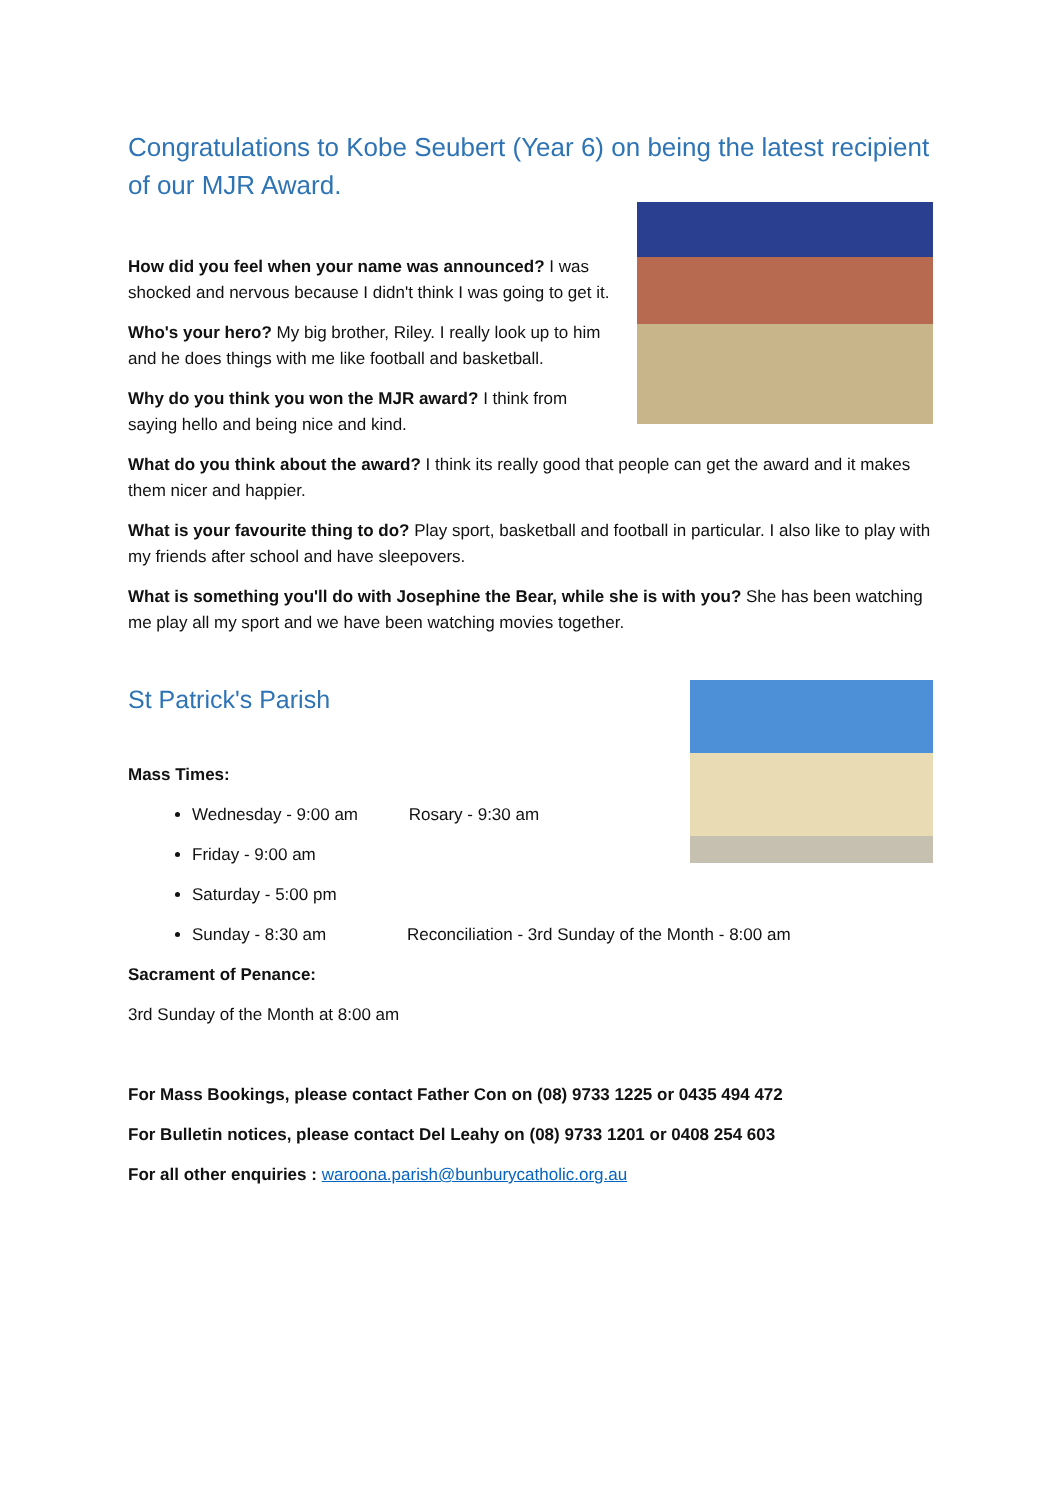Congratulations to Kobe Seubert (Year 6) on being the latest recipient of our MJR Award.
How did you feel when your name was announced? I was shocked and nervous because I didn't think I was going to get it.
Who's your hero? My big brother, Riley. I really look up to him and he does things with me like football and basketball.
Why do you think you won the MJR award? I think from saying hello and being nice and kind.
What do you think about the award? I think its really good that people can get the award and it makes them nicer and happier.
What is your favourite thing to do? Play sport, basketball and football in particular. I also like to play with my friends after school and have sleepovers.
What is something you'll do with Josephine the Bear, while she is with you? She has been watching me play all my sport and we have been watching movies together.
St Patrick's Parish
Mass Times:
Wednesday - 9:00 am Rosary - 9:30 am
Friday - 9:00 am
Saturday - 5:00 pm
Sunday - 8:30 am Reconciliation - 3rd Sunday of the Month - 8:00 am
Sacrament of Penance:
3rd Sunday of the Month at 8:00 am
For Mass Bookings, please contact Father Con on (08) 9733 1225 or 0435 494 472
For Bulletin notices, please contact Del Leahy on (08) 9733 1201 or 0408 254 603
For all other enquiries : waroona.parish@bunburycatholic.org.au